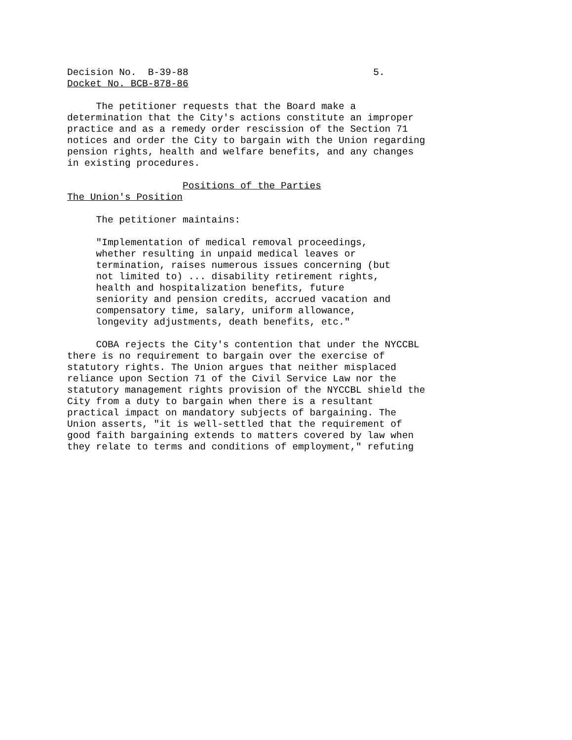Decision No. B-39-88 5. Docket No. BCB-878-86 The petitioner requests that the Board make a determination that the City's actions constitute an improper practice and as a remedy order rescission of the Section 71 notices and order the City to bargain with the Union regarding pension rights, health and welfare benefits, and any changes in existing procedures. Positions of the Parties The Union's Position The petitioner maintains: "Implementation of medical removal proceedings, whether resulting in unpaid medical leaves or termination, raises numerous issues concerning (but not limited to) ... disability retirement rights, health and hospitalization benefits, future seniority and pension credits, accrued vacation and compensatory time, salary, uniform allowance, longevity adjustments, death benefits, etc." COBA rejects the City's contention that under the NYCCBL there is no requirement to bargain over the exercise of statutory rights. The Union argues that neither misplaced reliance upon Section 71 of the Civil Service Law nor the statutory management rights provision of the NYCCBL shield the City from a duty to bargain when there is a resultant practical impact on mandatory subjects of bargaining. The Union asserts, "it is well-settled that the requirement of good faith bargaining extends to matters covered by law when they relate to terms and conditions of employment," refuting